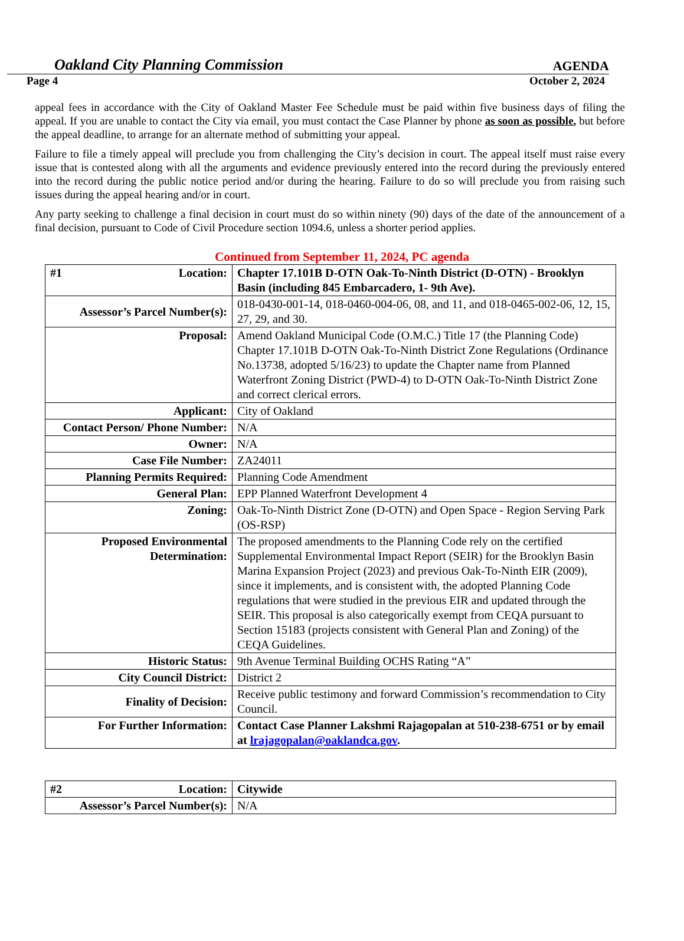Oakland City Planning Commission AGENDA
Page 4 October 2, 2024
appeal fees in accordance with the City of Oakland Master Fee Schedule must be paid within five business days of filing the appeal. If you are unable to contact the City via email, you must contact the Case Planner by phone as soon as possible, but before the appeal deadline, to arrange for an alternate method of submitting your appeal.
Failure to file a timely appeal will preclude you from challenging the City’s decision in court. The appeal itself must raise every issue that is contested along with all the arguments and evidence previously entered into the record during the previously entered into the record during the public notice period and/or during the hearing. Failure to do so will preclude you from raising such issues during the appeal hearing and/or in court.
Any party seeking to challenge a final decision in court must do so within ninety (90) days of the date of the announcement of a final decision, pursuant to Code of Civil Procedure section 1094.6, unless a shorter period applies.
Continued from September 11, 2024, PC agenda
| #1 Location: | Chapter 17.101B D-OTN Oak-To-Ninth District (D-OTN) - Brooklyn Basin (including 845 Embarcadero, 1- 9th Ave). |
| Assessor’s Parcel Number(s): | 018-0430-001-14, 018-0460-004-06, 08, and 11, and 018-0465-002-06, 12, 15, 27, 29, and 30. |
| Proposal: | Amend Oakland Municipal Code (O.M.C.) Title 17 (the Planning Code) Chapter 17.101B D-OTN Oak-To-Ninth District Zone Regulations (Ordinance No.13738, adopted 5/16/23) to update the Chapter name from Planned Waterfront Zoning District (PWD-4) to D-OTN Oak-To-Ninth District Zone and correct clerical errors. |
| Applicant: | City of Oakland |
| Contact Person/ Phone Number: | N/A |
| Owner: | N/A |
| Case File Number: | ZA24011 |
| Planning Permits Required: | Planning Code Amendment |
| General Plan: | EPP Planned Waterfront Development 4 |
| Zoning: | Oak-To-Ninth District Zone (D-OTN) and Open Space - Region Serving Park (OS-RSP) |
| Proposed Environmental Determination: | The proposed amendments to the Planning Code rely on the certified Supplemental Environmental Impact Report (SEIR) for the Brooklyn Basin Marina Expansion Project (2023) and previous Oak-To-Ninth EIR (2009), since it implements, and is consistent with, the adopted Planning Code regulations that were studied in the previous EIR and updated through the SEIR. This proposal is also categorically exempt from CEQA pursuant to Section 15183 (projects consistent with General Plan and Zoning) of the CEQA Guidelines. |
| Historic Status: | 9th Avenue Terminal Building OCHS Rating “A” |
| City Council District: | District 2 |
| Finality of Decision: | Receive public testimony and forward Commission’s recommendation to City Council. |
| For Further Information: | Contact Case Planner Lakshmi Rajagopalan at 510-238-6751 or by email at lrajagopalan@oaklandca.gov . |
| #2 Location: | Citywide |
| Assessor’s Parcel Number(s): | N/A |